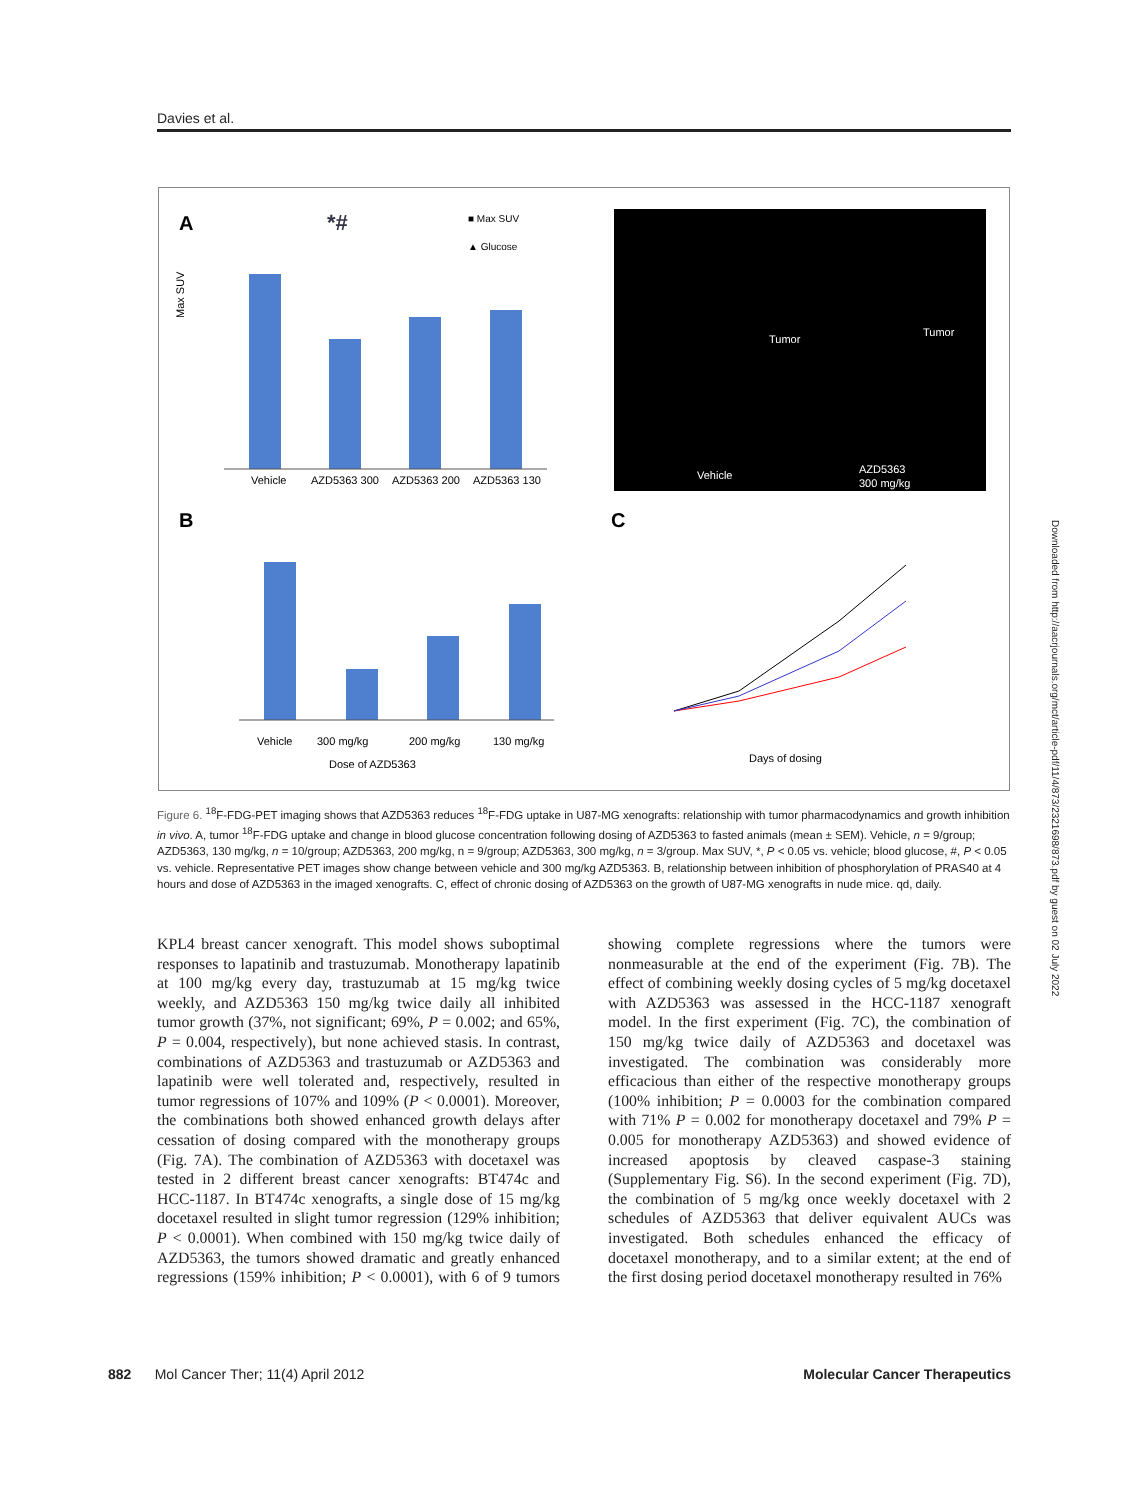Davies et al.
A
Max SUV
Vehicle
AZD5363 300
AZD5363 200
AZD5363 130
*#
■ Max SUV
▲ Glucose
Tumor
Tumor
Vehicle
AZD5363
300 mg/kg
B
Vehicle
300 mg/kg
200 mg/kg
130 mg/kg
Dose of AZD5363
C
Days of dosing
Figure 6. <sup>18</sup>F-FDG-PET imaging shows that AZD5363 reduces <sup>18</sup>F-FDG uptake in U87-MG xenografts: relationship with tumor pharmacodynamics and growth inhibition in vivo. A, tumor <sup>18</sup>F-FDG uptake and change in blood glucose concentration following dosing of AZD5363 to fasted animals (mean ± SEM). Vehicle, n = 9/group; AZD5363, 130 mg/kg, n = 10/group; AZD5363, 200 mg/kg, n = 9/group; AZD5363, 300 mg/kg, n = 3/group. Max SUV, *, P < 0.05 vs. vehicle; blood glucose, #, P < 0.05 vs. vehicle. Representative PET images show change between vehicle and 300 mg/kg AZD5363. B, relationship between inhibition of phosphorylation of PRAS40 at 4 hours and dose of AZD5363 in the imaged xenografts. C, effect of chronic dosing of AZD5363 on the growth of U87-MG xenografts in nude mice. qd, daily.
KPL4 breast cancer xenograft. This model shows suboptimal responses to lapatinib and trastuzumab. Monotherapy lapatinib at 100 mg/kg every day, trastuzumab at 15 mg/kg twice weekly, and AZD5363 150 mg/kg twice daily all inhibited tumor growth (37%, not significant; 69%, P = 0.002; and 65%, P = 0.004, respectively), but none achieved stasis. In contrast, combinations of AZD5363 and trastuzumab or AZD5363 and lapatinib were well tolerated and, respectively, resulted in tumor regressions of 107% and 109% (P < 0.0001). Moreover, the combinations both showed enhanced growth delays after cessation of dosing compared with the monotherapy groups (Fig. 7A). The combination of AZD5363 with docetaxel was tested in 2 different breast cancer xenografts: BT474c and HCC-1187. In BT474c xenografts, a single dose of 15 mg/kg docetaxel resulted in slight tumor regression (129% inhibition; P < 0.0001). When combined with 150 mg/kg twice daily of AZD5363, the tumors showed dramatic and greatly enhanced regressions (159% inhibition; P < 0.0001), with 6 of 9 tumors showing complete regressions where the tumors were nonmeasurable at the end of the experiment (Fig. 7B). The effect of combining weekly dosing cycles of 5 mg/kg docetaxel with AZD5363 was assessed in the HCC-1187 xenograft model. In the first experiment (Fig. 7C), the combination of 150 mg/kg twice daily of AZD5363 and docetaxel was investigated. The combination was considerably more efficacious than either of the respective monotherapy groups (100% inhibition; P = 0.0003 for the combination compared with 71% P = 0.002 for monotherapy docetaxel and 79% P = 0.005 for monotherapy AZD5363) and showed evidence of increased apoptosis by cleaved caspase-3 staining (Supplementary Fig. S6). In the second experiment (Fig. 7D), the combination of 5 mg/kg once weekly docetaxel with 2 schedules of AZD5363 that deliver equivalent AUCs was investigated. Both schedules enhanced the efficacy of docetaxel monotherapy, and to a similar extent; at the end of the first dosing period docetaxel monotherapy resulted in 76%
882 Mol Cancer Ther; 11(4) April 2012 Molecular Cancer Therapeutics
Downloaded from http://aacrjournals.org/mct/article-pdf/11/4/873/2321698/873.pdf by guest on 02 July 2022